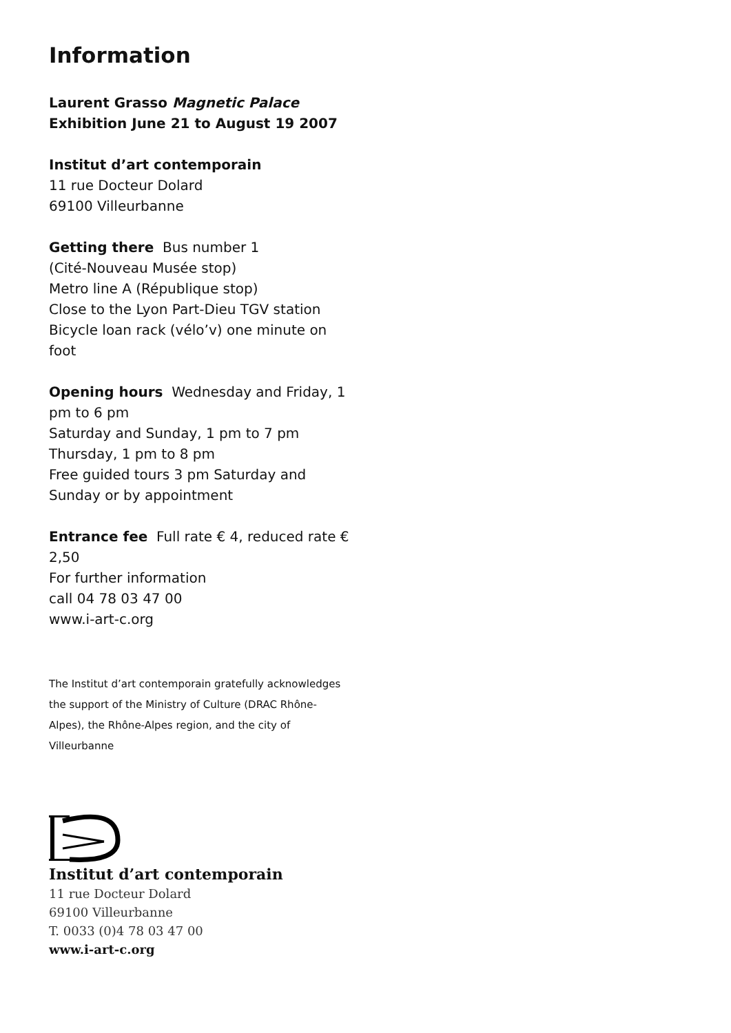Information
Laurent Grasso Magnetic Palace
Exhibition June 21 to August 19 2007
Institut d’art contemporain
11 rue Docteur Dolard
69100 Villeurbanne
Getting there Bus number 1
(Cité-Nouveau Musée stop)
Metro line A (République stop)
Close to the Lyon Part-Dieu TGV station
Bicycle loan rack (vélo’v) one minute on foot
Opening hours Wednesday and Friday, 1 pm to 6 pm
Saturday and Sunday, 1 pm to 7 pm
Thursday, 1 pm to 8 pm
Free guided tours 3 pm Saturday and Sunday or by appointment
Entrance fee Full rate € 4, reduced rate € 2,50
For further information
call 04 78 03 47 00
www.i-art-c.org
The Institut d’art contemporain gratefully acknowledges the support of the Ministry of Culture (DRAC Rhône-Alpes), the Rhône-Alpes region, and the city of Villeurbanne
Institut d’art contemporain
11 rue Docteur Dolard
69100 Villeurbanne
T. 0033 (0)4 78 03 47 00
www.i-art-c.org